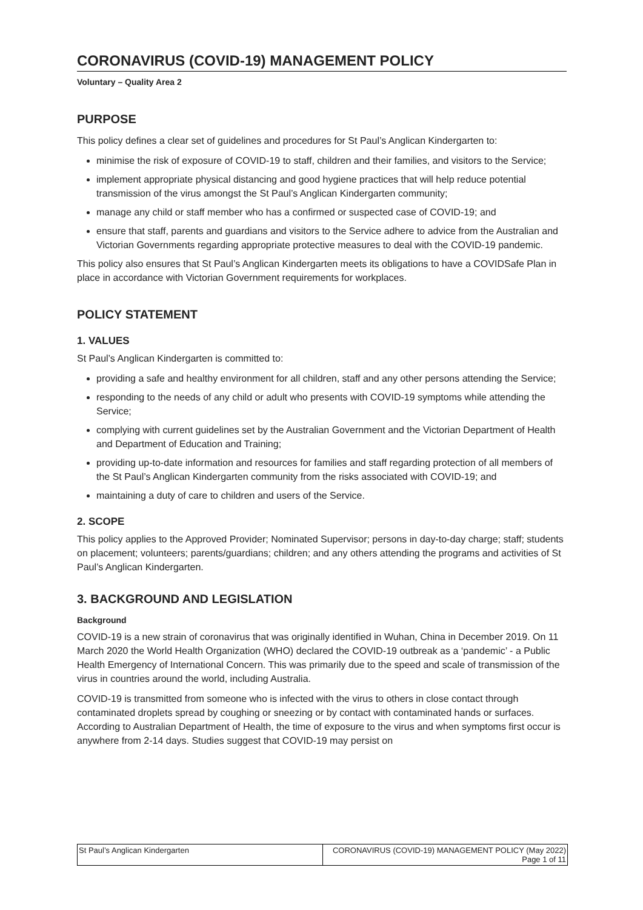CORONAVIRUS (COVID-19) MANAGEMENT POLICY
Voluntary – Quality Area 2
PURPOSE
This policy defines a clear set of guidelines and procedures for St Paul’s Anglican Kindergarten to:
minimise the risk of exposure of COVID-19 to staff, children and their families, and visitors to the Service;
implement appropriate physical distancing and good hygiene practices that will help reduce potential transmission of the virus amongst the St Paul’s Anglican Kindergarten community;
manage any child or staff member who has a confirmed or suspected case of COVID-19; and
ensure that staff, parents and guardians and visitors to the Service adhere to advice from the Australian and Victorian Governments regarding appropriate protective measures to deal with the COVID-19 pandemic.
This policy also ensures that St Paul’s Anglican Kindergarten meets its obligations to have a COVIDSafe Plan in place in accordance with Victorian Government requirements for workplaces.
POLICY STATEMENT
1. VALUES
St Paul’s Anglican Kindergarten is committed to:
providing a safe and healthy environment for all children, staff and any other persons attending the Service;
responding to the needs of any child or adult who presents with COVID-19 symptoms while attending the Service;
complying with current guidelines set by the Australian Government and the Victorian Department of Health and Department of Education and Training;
providing up-to-date information and resources for families and staff regarding protection of all members of the St Paul’s Anglican Kindergarten community from the risks associated with COVID-19; and
maintaining a duty of care to children and users of the Service.
2. SCOPE
This policy applies to the Approved Provider; Nominated Supervisor; persons in day-to-day charge; staff; students on placement; volunteers; parents/guardians; children; and any others attending the programs and activities of St Paul’s Anglican Kindergarten.
3. BACKGROUND AND LEGISLATION
Background
COVID-19 is a new strain of coronavirus that was originally identified in Wuhan, China in December 2019. On 11 March 2020 the World Health Organization (WHO) declared the COVID-19 outbreak as a ‘pandemic’ - a Public Health Emergency of International Concern. This was primarily due to the speed and scale of transmission of the virus in countries around the world, including Australia.
COVID-19 is transmitted from someone who is infected with the virus to others in close contact through contaminated droplets spread by coughing or sneezing or by contact with contaminated hands or surfaces. According to Australian Department of Health, the time of exposure to the virus and when symptoms first occur is anywhere from 2-14 days. Studies suggest that COVID-19 may persist on
| St Paul’s Anglican Kindergarten | CORONAVIRUS (COVID-19) MANAGEMENT POLICY (May 2022) Page 1 of 11 |